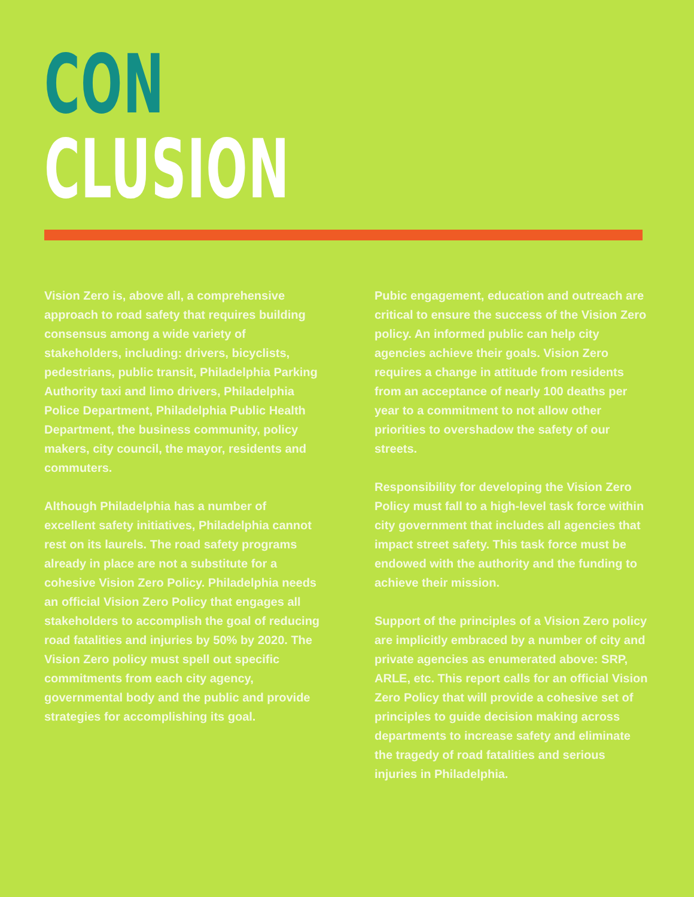CON
CLUSION
Vision Zero is, above all, a comprehensive approach to road safety that requires building consensus among a wide variety of stakeholders, including: drivers, bicyclists, pedestrians, public transit, Philadelphia Parking Authority taxi and limo drivers, Philadelphia Police Department, Philadelphia Public Health Department, the business community, policy makers, city council, the mayor, residents and commuters.
Although Philadelphia has a number of excellent safety initiatives, Philadelphia cannot rest on its laurels. The road safety programs already in place are not a substitute for a cohesive Vision Zero Policy. Philadelphia needs an official Vision Zero Policy that engages all stakeholders to accomplish the goal of reducing road fatalities and injuries by 50% by 2020. The Vision Zero policy must spell out specific commitments from each city agency, governmental body and the public and provide strategies for accomplishing its goal.
Pubic engagement, education and outreach are critical to ensure the success of the Vision Zero policy. An informed public can help city agencies achieve their goals. Vision Zero requires a change in attitude from residents from an acceptance of nearly 100 deaths per year to a commitment to not allow other priorities to overshadow the safety of our streets.
Responsibility for developing the Vision Zero Policy must fall to a high-level task force within city government that includes all agencies that impact street safety. This task force must be endowed with the authority and the funding to achieve their mission.
Support of the principles of a Vision Zero policy are implicitly embraced by a number of city and private agencies as enumerated above: SRP, ARLE, etc. This report calls for an official Vision Zero Policy that will provide a cohesive set of principles to guide decision making across departments to increase safety and eliminate the tragedy of road fatalities and serious injuries in Philadelphia.